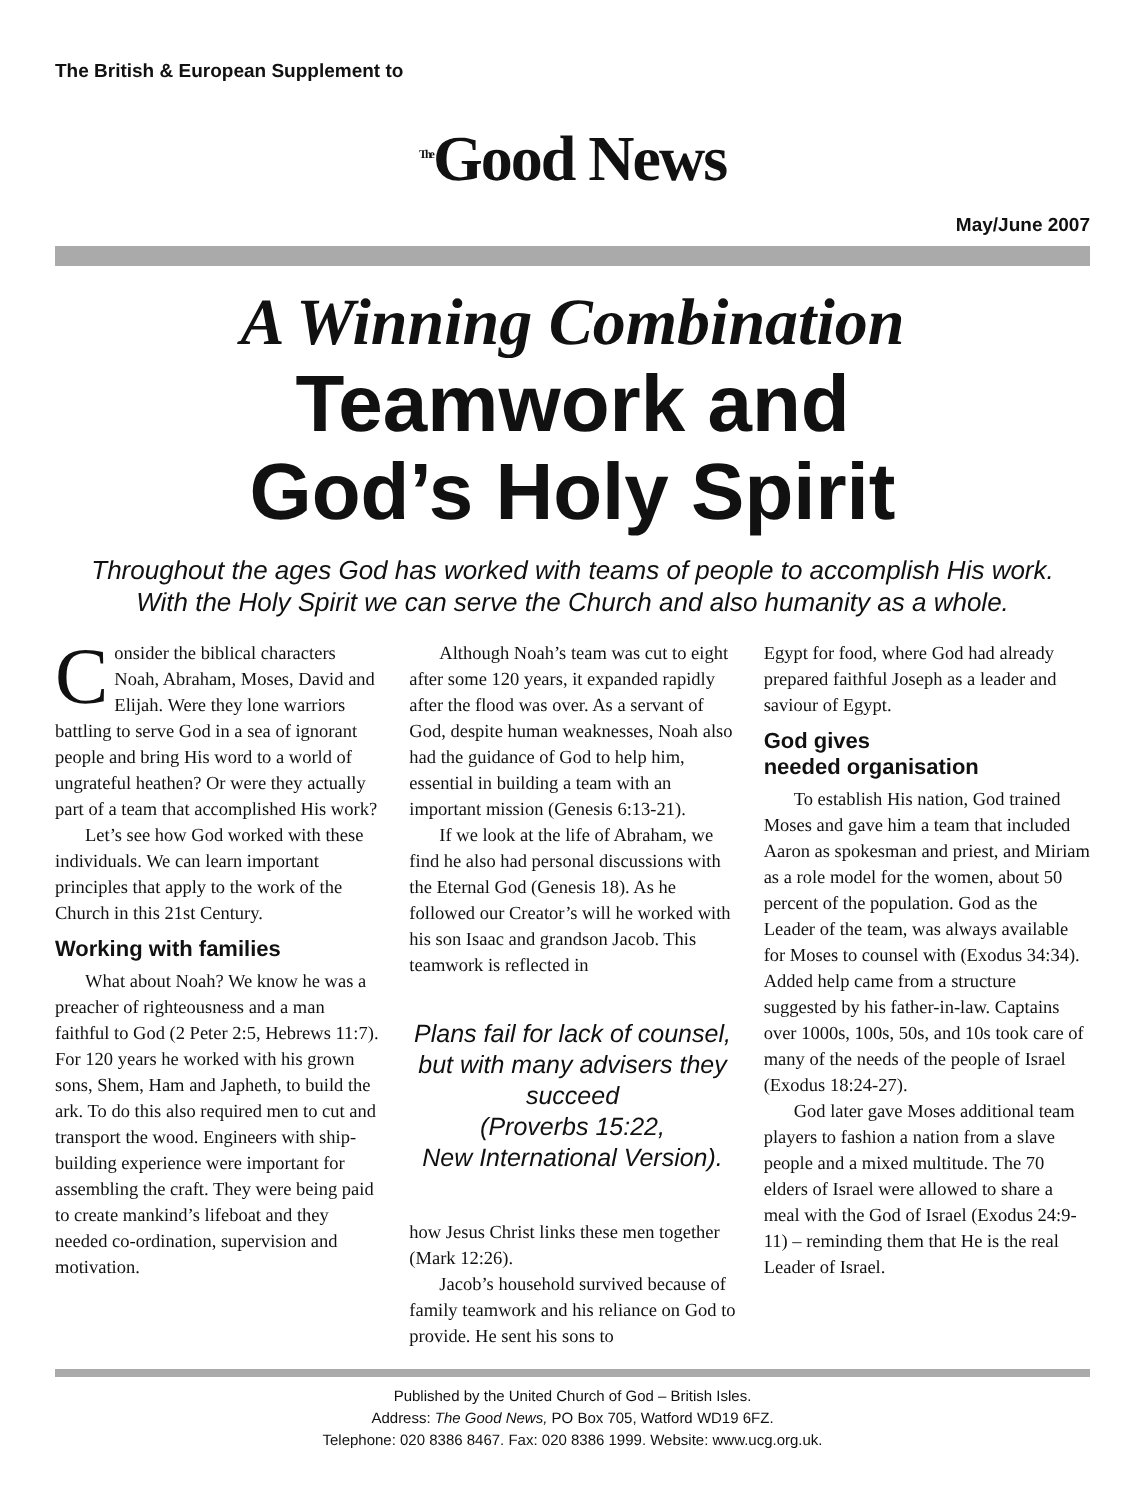The British & European Supplement to
<sup>The</sup>Good News
May/June 2007
A Winning Combination
Teamwork and
God’s Holy Spirit
Throughout the ages God has worked with teams of people to accomplish His work.
With the Holy Spirit we can serve the Church and also humanity as a whole.
Consider the biblical characters Noah, Abraham, Moses, David and Elijah. Were they lone warriors battling to serve God in a sea of ignorant people and bring His word to a world of ungrateful heathen? Or were they actually part of a team that accomplished His work?
Let’s see how God worked with these individuals. We can learn important principles that apply to the work of the Church in this 21st Century.
Working with families
What about Noah? We know he was a preacher of righteousness and a man faithful to God (2 Peter 2:5, Hebrews 11:7). For 120 years he worked with his grown sons, Shem, Ham and Japheth, to build the ark. To do this also required men to cut and transport the wood. Engineers with ship-building experience were important for assembling the craft. They were being paid to create mankind’s lifeboat and they needed co-ordination, supervision and motivation.
Although Noah’s team was cut to eight after some 120 years, it expanded rapidly after the flood was over. As a servant of God, despite human weaknesses, Noah also had the guidance of God to help him, essential in building a team with an important mission (Genesis 6:13-21).
If we look at the life of Abraham, we find he also had personal discussions with the Eternal God (Genesis 18). As he followed our Creator’s will he worked with his son Isaac and grandson Jacob. This teamwork is reflected in
Plans fail for lack of counsel,
but with many advisers they succeed
(Proverbs 15:22,
New International Version).
how Jesus Christ links these men together (Mark 12:26).
Jacob’s household survived because of family teamwork and his reliance on God to provide. He sent his sons to
Egypt for food, where God had already prepared faithful Joseph as a leader and saviour of Egypt.
God gives
needed organisation
To establish His nation, God trained Moses and gave him a team that included Aaron as spokesman and priest, and Miriam as a role model for the women, about 50 percent of the population. God as the Leader of the team, was always available for Moses to counsel with (Exodus 34:34). Added help came from a structure suggested by his father-in-law. Captains over 1000s, 100s, 50s, and 10s took care of many of the needs of the people of Israel (Exodus 18:24-27).
God later gave Moses additional team players to fashion a nation from a slave people and a mixed multitude. The 70 elders of Israel were allowed to share a meal with the God of Israel (Exodus 24:9-11) – reminding them that He is the real Leader of Israel.
Published by the United Church of God – British Isles.
Address: The Good News, PO Box 705, Watford WD19 6FZ.
Telephone: 020 8386 8467. Fax: 020 8386 1999. Website: www.ucg.org.uk.